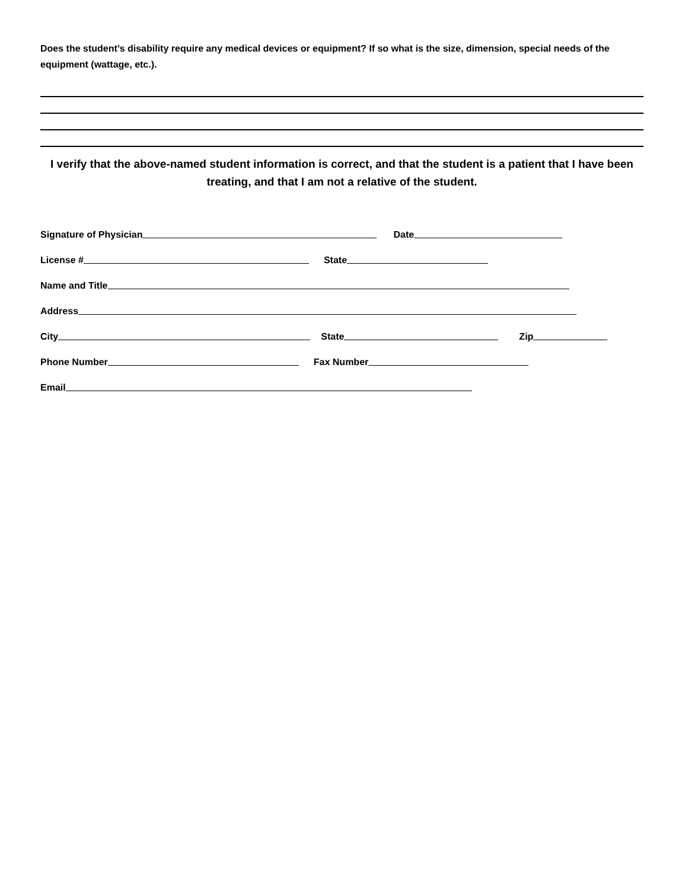Does the student’s disability require any medical devices or equipment? If so what is the size, dimension, special needs of the equipment (wattage, etc.).
I verify that the above-named student information is correct, and that the student is a patient that I have been treating, and that I am not a relative of the student.
Signature of Physician
Date
License #
State
Name and Title
Address
City
State
Zip
Phone Number
Fax Number
Email